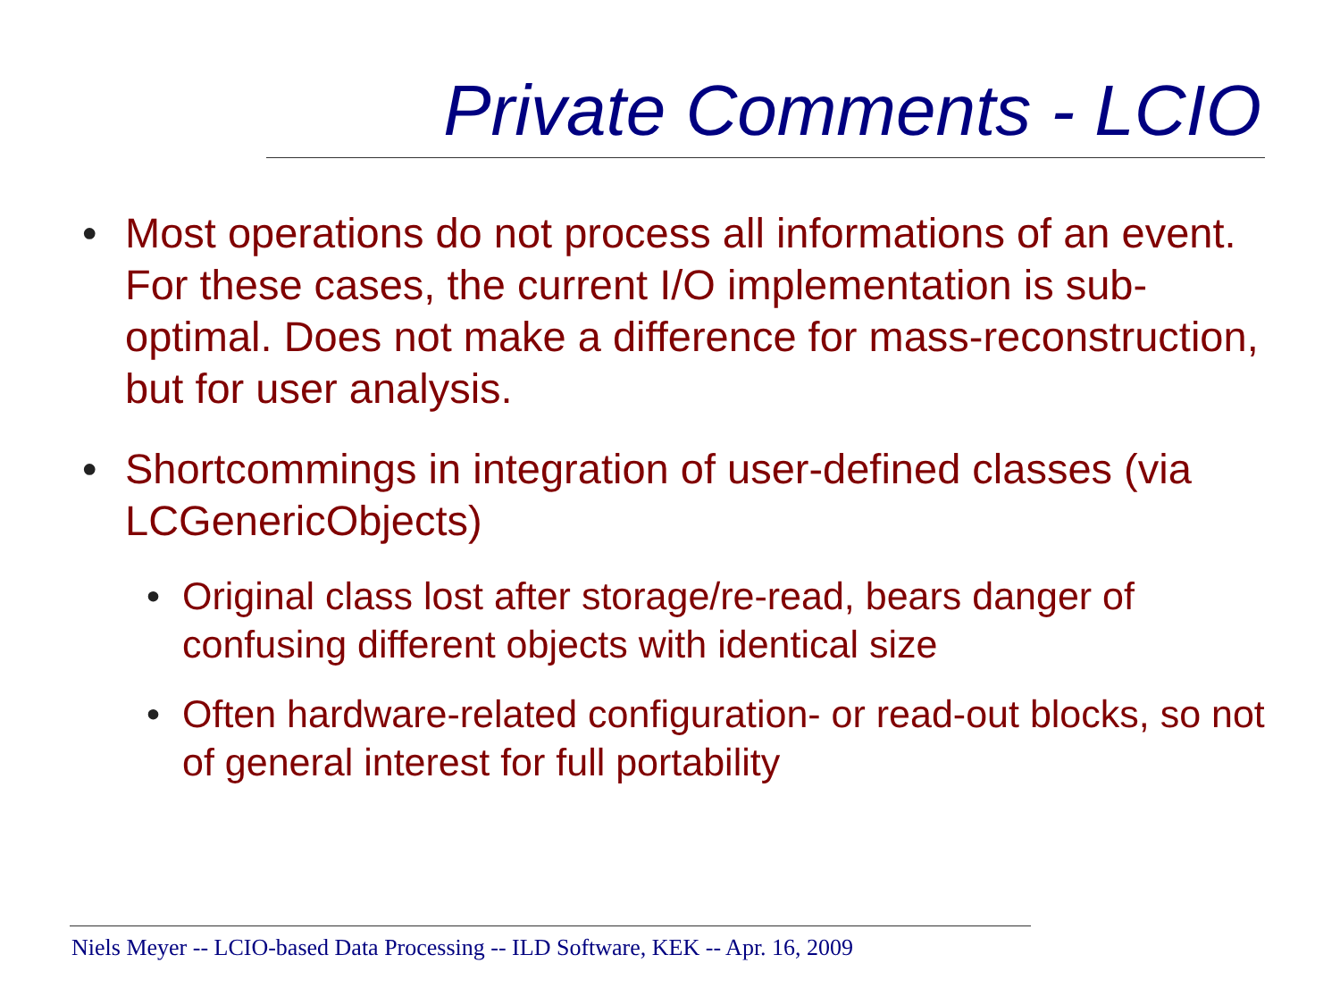Private Comments - LCIO
• Most operations do not process all informations of an event. For these cases, the current I/O implementation is sub-optimal. Does not make a difference for mass-reconstruction, but for user analysis.
• Shortcommings in integration of user-defined classes (via LCGenericObjects)
• Original class lost after storage/re-read, bears danger of confusing different objects with identical size
• Often hardware-related configuration- or read-out blocks, so not of general interest for full portability
Niels Meyer -- LCIO-based Data Processing -- ILD Software, KEK -- Apr. 16, 2009